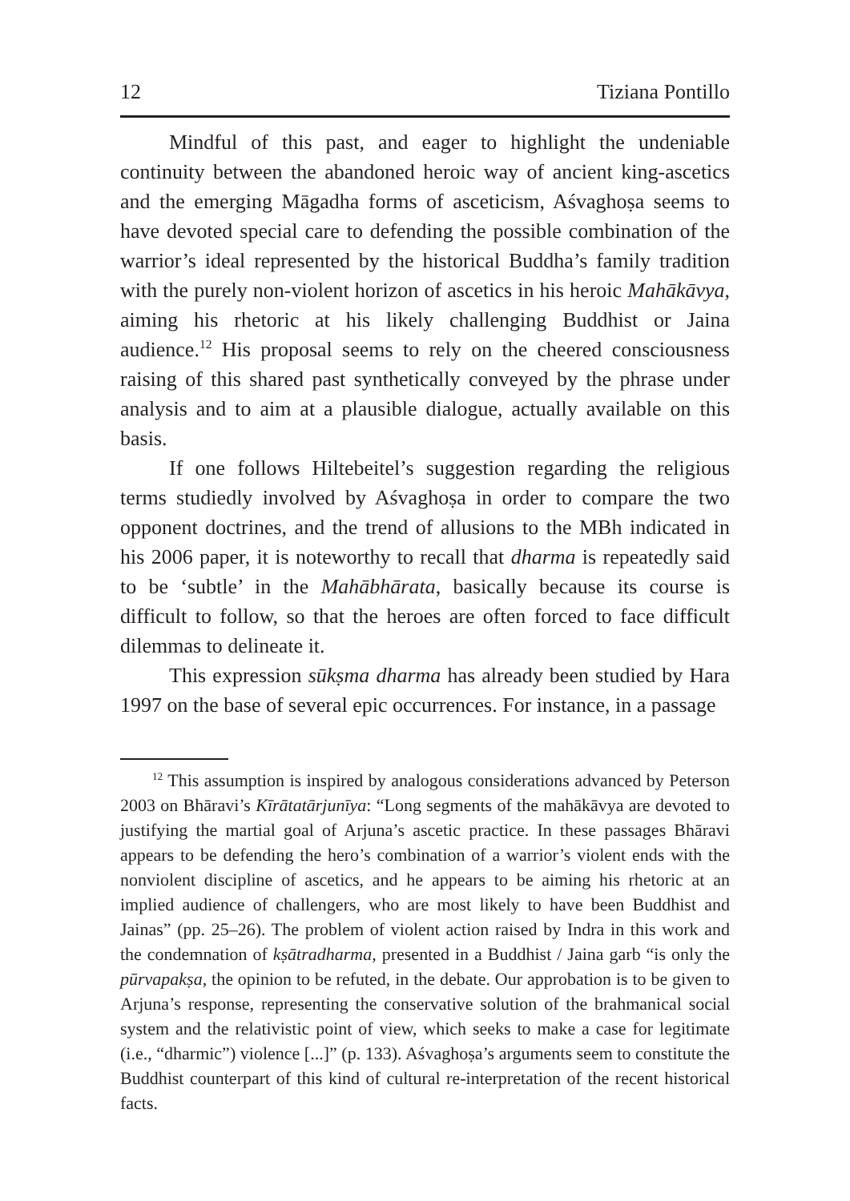12 Tiziana Pontillo
Mindful of this past, and eager to highlight the undeniable continuity between the abandoned heroic way of ancient king-ascetics and the emerging Māgadha forms of asceticism, Aśvaghoṣa seems to have devoted special care to defending the possible combination of the warrior’s ideal represented by the historical Buddha’s family tradition with the purely non-violent horizon of ascetics in his heroic Mahākāvya, aiming his rhetoric at his likely challenging Buddhist or Jaina audience.<sup>12</sup> His proposal seems to rely on the cheered consciousness raising of this shared past synthetically conveyed by the phrase under analysis and to aim at a plausible dialogue, actually available on this basis.
If one follows Hiltebeitel’s suggestion regarding the religious terms studiedly involved by Aśvaghoṣa in order to compare the two opponent doctrines, and the trend of allusions to the MBh indicated in his 2006 paper, it is noteworthy to recall that dharma is repeatedly said to be ‘subtle’ in the Mahābhārata, basically because its course is difficult to follow, so that the heroes are often forced to face difficult dilemmas to delineate it.
This expression sūkṣma dharma has already been studied by Hara 1997 on the base of several epic occurrences. For instance, in a passage
<sup>12</sup> This assumption is inspired by analogous considerations advanced by Peterson 2003 on Bhāravi’s Kīrātatārjunīya: “Long segments of the mahākāvya are devoted to justifying the martial goal of Arjuna’s ascetic practice. In these passages Bhāravi appears to be defending the hero’s combination of a warrior’s violent ends with the nonviolent discipline of ascetics, and he appears to be aiming his rhetoric at an implied audience of challengers, who are most likely to have been Buddhist and Jainas” (pp. 25–26). The problem of violent action raised by Indra in this work and the condemnation of kṣātradharma, presented in a Buddhist / Jaina garb “is only the pūrvapakṣa, the opinion to be refuted, in the debate. Our approbation is to be given to Arjuna’s response, representing the conservative solution of the brahmanical social system and the relativistic point of view, which seeks to make a case for legitimate (i.e., “dharmic”) violence [...]” (p. 133). Aśvaghoṣa’s arguments seem to constitute the Buddhist counterpart of this kind of cultural re-interpretation of the recent historical facts.